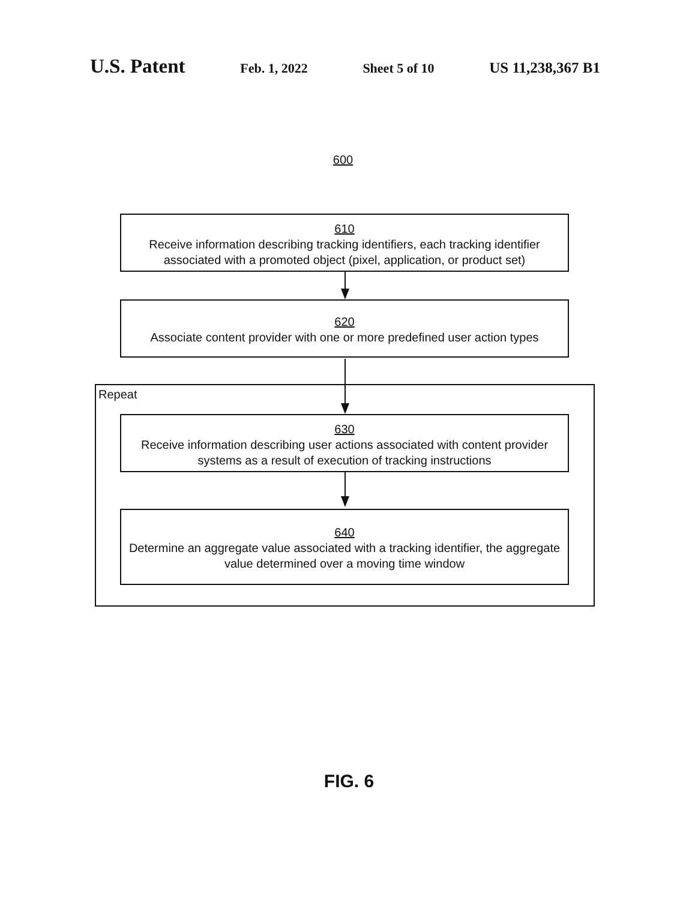U.S. Patent Feb. 1, 2022 Sheet 5 of 10 US 11,238,367 B1
600
610
Receive information describing tracking identifiers, each tracking identifier associated with a promoted object (pixel, application, or product set)
620
Associate content provider with one or more predefined user action types
Repeat
630
Receive information describing user actions associated with content provider systems as a result of execution of tracking instructions
640
Determine an aggregate value associated with a tracking identifier, the aggregate value determined over a moving time window
FIG. 6